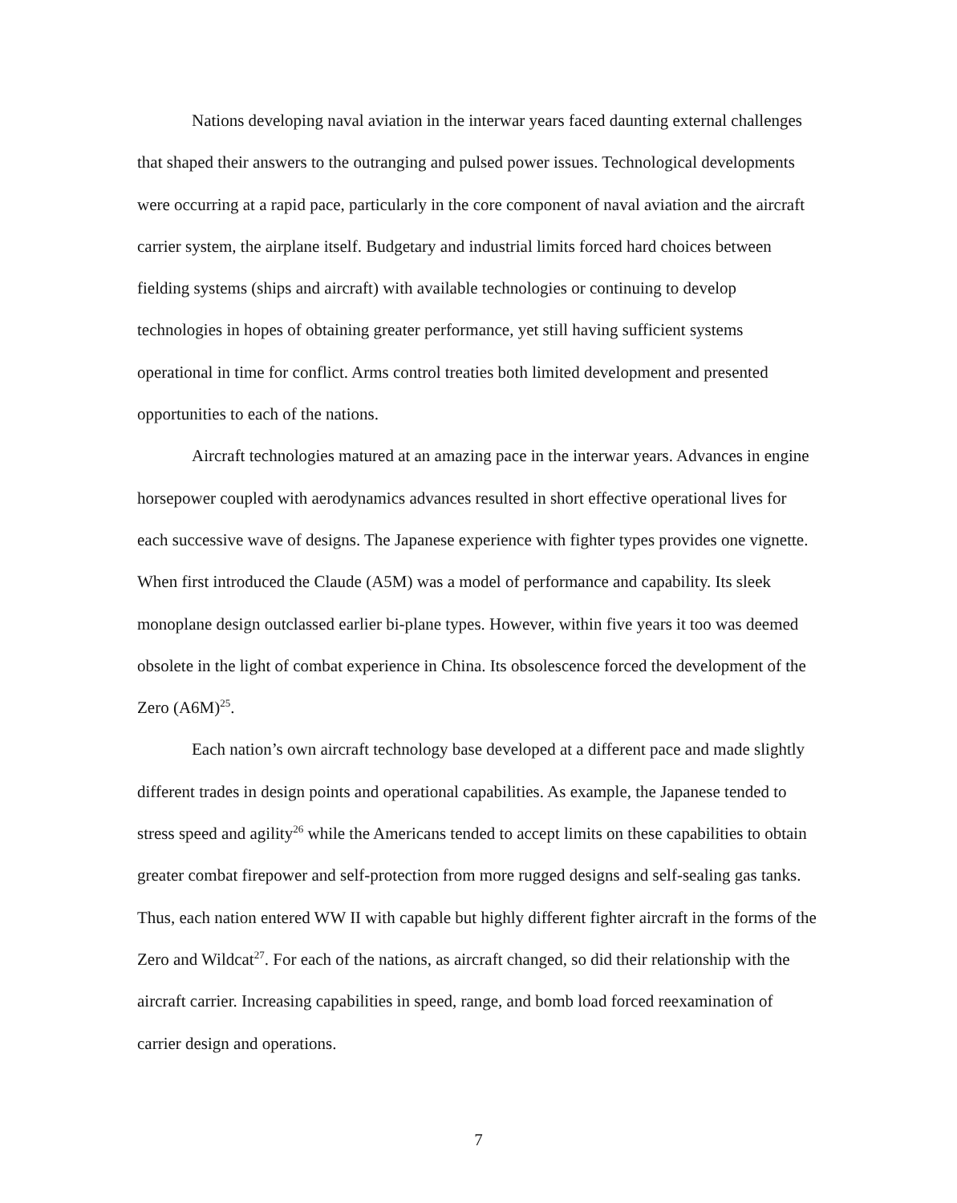Nations developing naval aviation in the interwar years faced daunting external challenges that shaped their answers to the outranging and pulsed power issues. Technological developments were occurring at a rapid pace, particularly in the core component of naval aviation and the aircraft carrier system, the airplane itself. Budgetary and industrial limits forced hard choices between fielding systems (ships and aircraft) with available technologies or continuing to develop technologies in hopes of obtaining greater performance, yet still having sufficient systems operational in time for conflict. Arms control treaties both limited development and presented opportunities to each of the nations.
Aircraft technologies matured at an amazing pace in the interwar years. Advances in engine horsepower coupled with aerodynamics advances resulted in short effective operational lives for each successive wave of designs. The Japanese experience with fighter types provides one vignette. When first introduced the Claude (A5M) was a model of performance and capability. Its sleek monoplane design outclassed earlier bi-plane types. However, within five years it too was deemed obsolete in the light of combat experience in China. Its obsolescence forced the development of the Zero (A6M)<sup>25</sup>.
Each nation’s own aircraft technology base developed at a different pace and made slightly different trades in design points and operational capabilities. As example, the Japanese tended to stress speed and agility<sup>26</sup> while the Americans tended to accept limits on these capabilities to obtain greater combat firepower and self-protection from more rugged designs and self-sealing gas tanks. Thus, each nation entered WW II with capable but highly different fighter aircraft in the forms of the Zero and Wildcat<sup>27</sup>. For each of the nations, as aircraft changed, so did their relationship with the aircraft carrier. Increasing capabilities in speed, range, and bomb load forced reexamination of carrier design and operations.
7